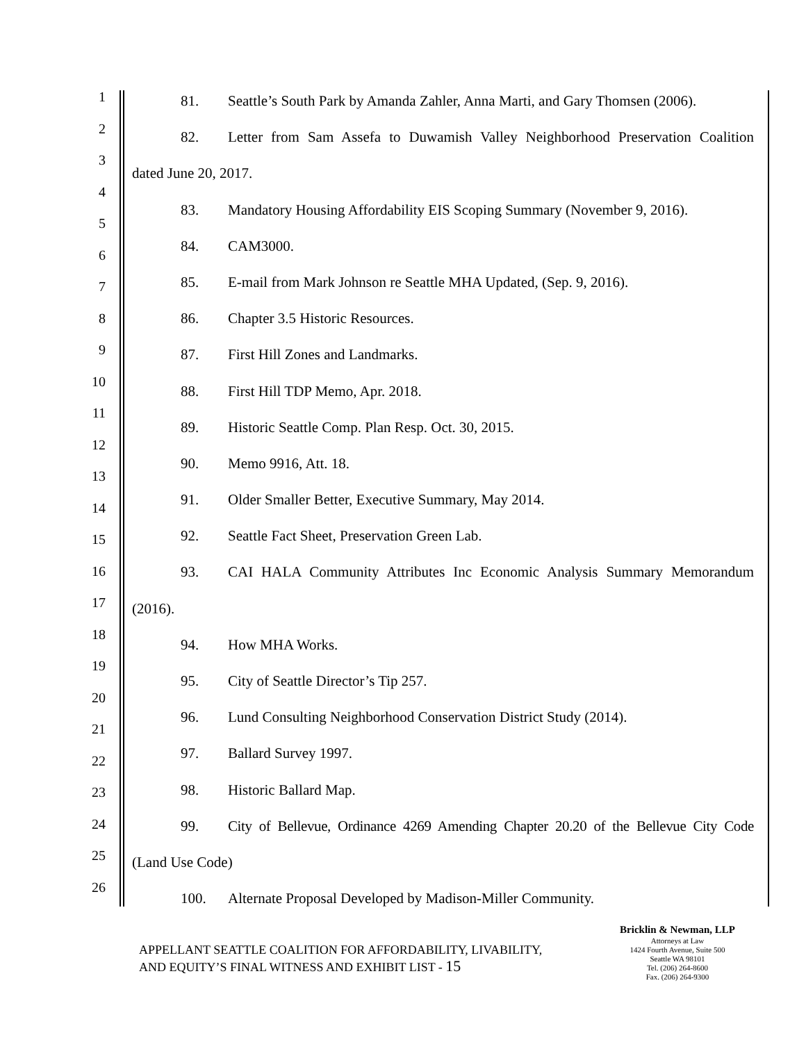1
2
3
4
5
6
7
8
9
10
11
12
13
14
15
16
17
18
19
20
21
22
23
24
25
26
81. Seattle’s South Park by Amanda Zahler, Anna Marti, and Gary Thomsen (2006).
82. Letter from Sam Assefa to Duwamish Valley Neighborhood Preservation Coalition
dated June 20, 2017.
83. Mandatory Housing Affordability EIS Scoping Summary (November 9, 2016).
84. CAM3000.
85. E-mail from Mark Johnson re Seattle MHA Updated, (Sep. 9, 2016).
86. Chapter 3.5 Historic Resources.
87. First Hill Zones and Landmarks.
88. First Hill TDP Memo, Apr. 2018.
89. Historic Seattle Comp. Plan Resp. Oct. 30, 2015.
90. Memo 9916, Att. 18.
91. Older Smaller Better, Executive Summary, May 2014.
92. Seattle Fact Sheet, Preservation Green Lab.
93. CAI HALA Community Attributes Inc Economic Analysis Summary Memorandum
(2016).
94. How MHA Works.
95. City of Seattle Director’s Tip 257.
96. Lund Consulting Neighborhood Conservation District Study (2014).
97. Ballard Survey 1997.
98. Historic Ballard Map.
99. City of Bellevue, Ordinance 4269 Amending Chapter 20.20 of the Bellevue City Code
(Land Use Code)
100. Alternate Proposal Developed by Madison-Miller Community.
APPELLANT SEATTLE COALITION FOR AFFORDABILITY, LIVABILITY,
AND EQUITY’S FINAL WITNESS AND EXHIBIT LIST - 15
Bricklin & Newman, LLP
Attorneys at Law
1424 Fourth Avenue, Suite 500
Seattle WA 98101
Tel. (206) 264-8600
Fax. (206) 264-9300